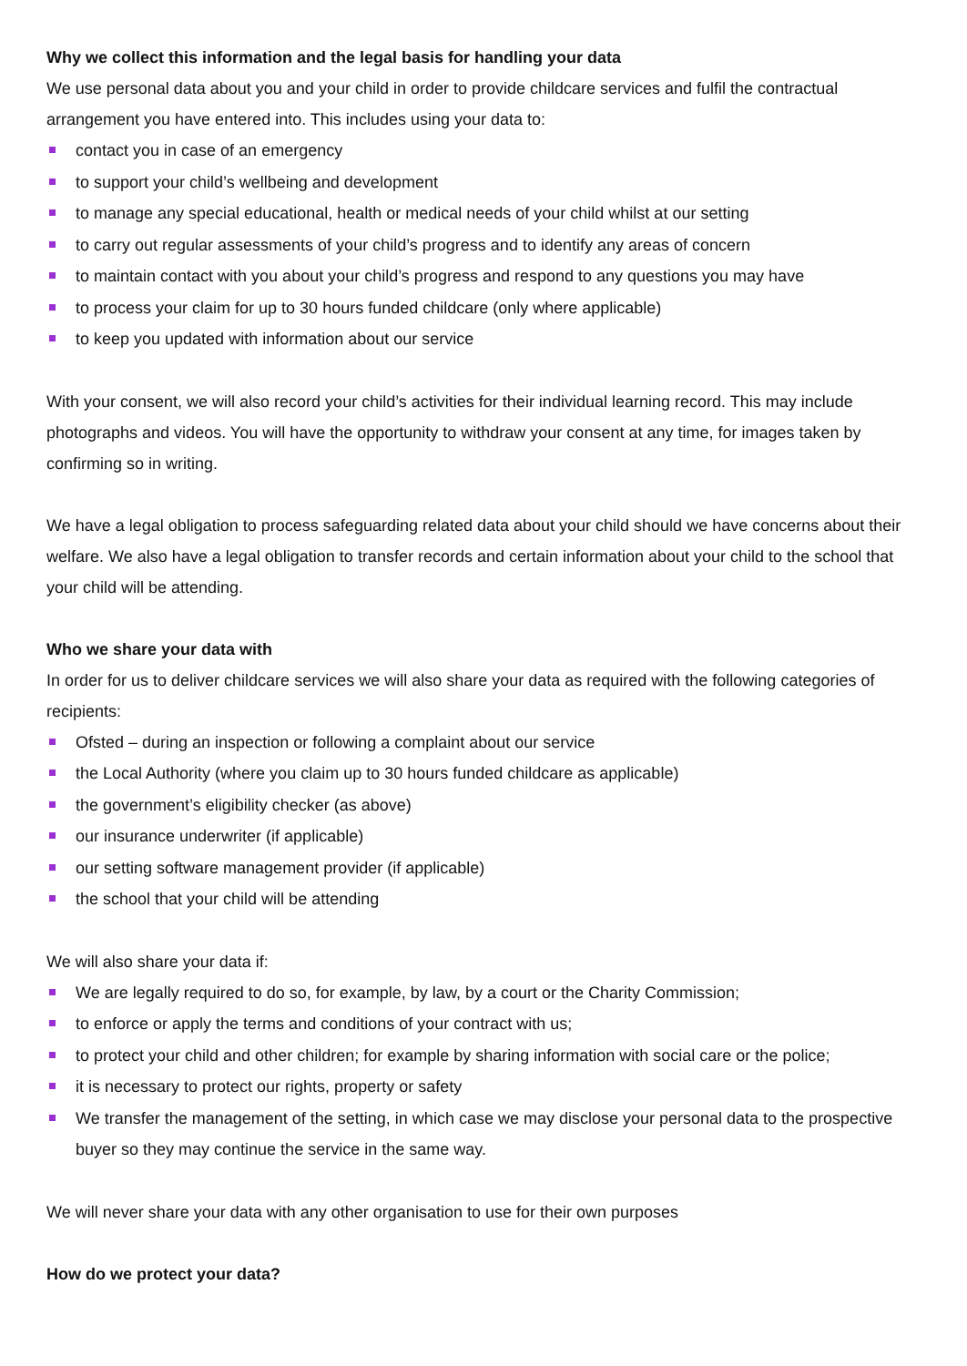Why we collect this information and the legal basis for handling your data
We use personal data about you and your child in order to provide childcare services and fulfil the contractual arrangement you have entered into. This includes using your data to:
contact you in case of an emergency
to support your child’s wellbeing and development
to manage any special educational, health or medical needs of your child whilst at our setting
to carry out regular assessments of your child’s progress and to identify any areas of concern
to maintain contact with you about your child’s progress and respond to any questions you may have
to process your claim for up to 30 hours funded childcare (only where applicable)
to keep you updated with information about our service
With your consent, we will also record your child’s activities for their individual learning record. This may include photographs and videos. You will have the opportunity to withdraw your consent at any time, for images taken by confirming so in writing.
We have a legal obligation to process safeguarding related data about your child should we have concerns about their welfare. We also have a legal obligation to transfer records and certain information about your child to the school that your child will be attending.
Who we share your data with
In order for us to deliver childcare services we will also share your data as required with the following categories of recipients:
Ofsted – during an inspection or following a complaint about our service
the Local Authority (where you claim up to 30 hours funded childcare as applicable)
the government’s eligibility checker (as above)
our insurance underwriter (if applicable)
our setting software management provider (if applicable)
the school that your child will be attending
We will also share your data if:
We are legally required to do so, for example, by law, by a court or the Charity Commission;
to enforce or apply the terms and conditions of your contract with us;
to protect your child and other children; for example by sharing information with social care or the police;
it is necessary to protect our rights, property or safety
We transfer the management of the setting, in which case we may disclose your personal data to the prospective buyer so they may continue the service in the same way.
We will never share your data with any other organisation to use for their own purposes
How do we protect your data?